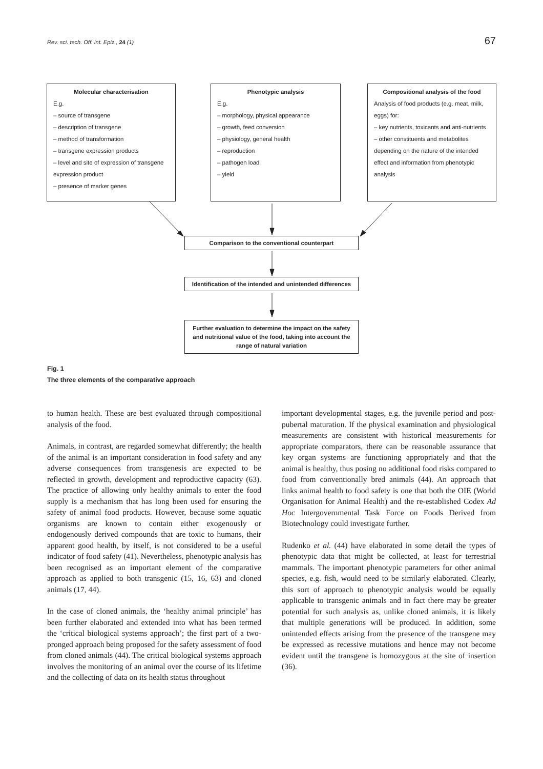Rev. sci. tech. Off. int. Epiz., 24 (1) 67
Molecular characterisation
E.g.
– source of transgene
– description of transgene
– method of transformation
– transgene expression products
– level and site of expression of transgene expression product
– presence of marker genes
Phenotypic analysis
E.g.
– morphology, physical appearance
– growth, feed conversion
– physiology, general health
– reproduction
– pathogen load
– yield
Compositional analysis of the food
Analysis of food products (e.g. meat, milk, eggs) for:
– key nutrients, toxicants and anti-nutrients
– other constituents and metabolites depending on the nature of the intended effect and information from phenotypic analysis
Comparison to the conventional counterpart
Identification of the intended and unintended differences
Further evaluation to determine the impact on the safety and nutritional value of the food, taking into account the range of natural variation
Fig. 1
The three elements of the comparative approach
to human health. These are best evaluated through compositional analysis of the food.
Animals, in contrast, are regarded somewhat differently; the health of the animal is an important consideration in food safety and any adverse consequences from transgenesis are expected to be reflected in growth, development and reproductive capacity (63). The practice of allowing only healthy animals to enter the food supply is a mechanism that has long been used for ensuring the safety of animal food products. However, because some aquatic organisms are known to contain either exogenously or endogenously derived compounds that are toxic to humans, their apparent good health, by itself, is not considered to be a useful indicator of food safety (41). Nevertheless, phenotypic analysis has been recognised as an important element of the comparative approach as applied to both transgenic (15, 16, 63) and cloned animals (17, 44).
In the case of cloned animals, the ‘healthy animal principle’ has been further elaborated and extended into what has been termed the ‘critical biological systems approach’; the first part of a two-pronged approach being proposed for the safety assessment of food from cloned animals (44). The critical biological systems approach involves the monitoring of an animal over the course of its lifetime and the collecting of data on its health status throughout
important developmental stages, e.g. the juvenile period and post-pubertal maturation. If the physical examination and physiological measurements are consistent with historical measurements for appropriate comparators, there can be reasonable assurance that key organ systems are functioning appropriately and that the animal is healthy, thus posing no additional food risks compared to food from conventionally bred animals (44). An approach that links animal health to food safety is one that both the OIE (World Organisation for Animal Health) and the re-established Codex Ad Hoc Intergovernmental Task Force on Foods Derived from Biotechnology could investigate further.
Rudenko et al. (44) have elaborated in some detail the types of phenotypic data that might be collected, at least for terrestrial mammals. The important phenotypic parameters for other animal species, e.g. fish, would need to be similarly elaborated. Clearly, this sort of approach to phenotypic analysis would be equally applicable to transgenic animals and in fact there may be greater potential for such analysis as, unlike cloned animals, it is likely that multiple generations will be produced. In addition, some unintended effects arising from the presence of the transgene may be expressed as recessive mutations and hence may not become evident until the transgene is homozygous at the site of insertion (36).